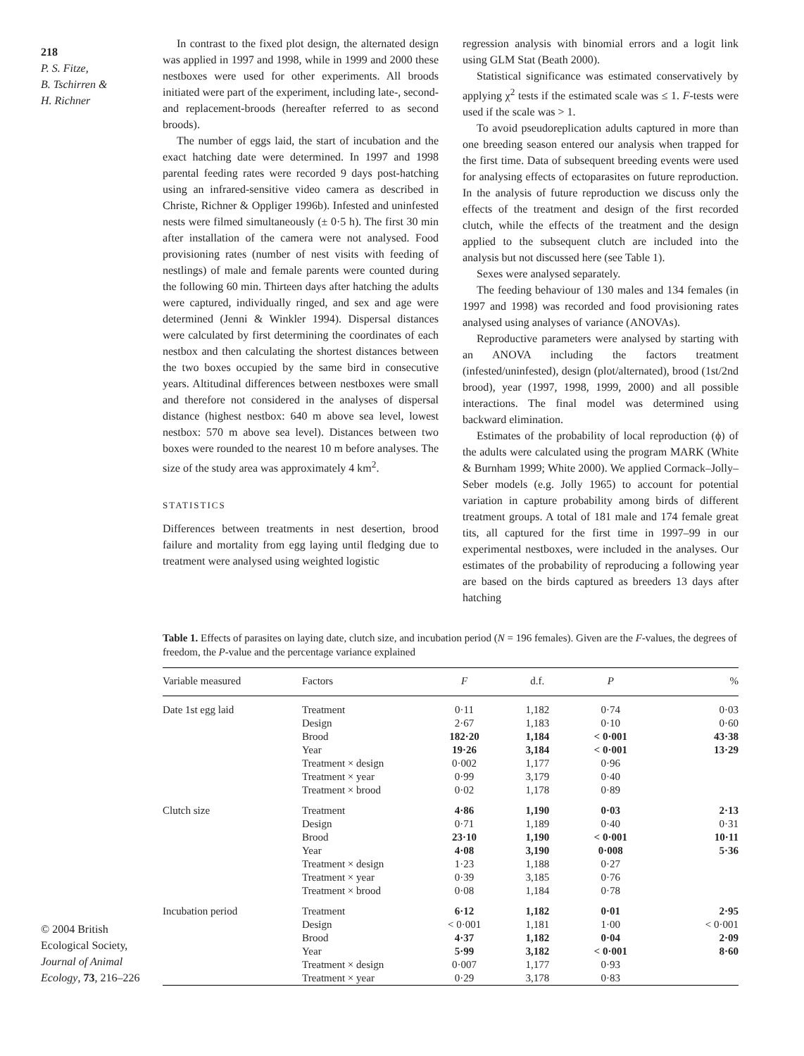218
P. S. Fitze,
B. Tschirren &
H. Richner
© 2004 British Ecological Society, Journal of Animal Ecology, 73, 216–226
In contrast to the fixed plot design, the alternated design was applied in 1997 and 1998, while in 1999 and 2000 these nestboxes were used for other experiments. All broods initiated were part of the experiment, including late-, second- and replacement-broods (hereafter referred to as second broods).
The number of eggs laid, the start of incubation and the exact hatching date were determined. In 1997 and 1998 parental feeding rates were recorded 9 days post-hatching using an infrared-sensitive video camera as described in Christe, Richner & Oppliger 1996b). Infested and uninfested nests were filmed simultaneously (± 0·5 h). The first 30 min after installation of the camera were not analysed. Food provisioning rates (number of nest visits with feeding of nestlings) of male and female parents were counted during the following 60 min. Thirteen days after hatching the adults were captured, individually ringed, and sex and age were determined (Jenni & Winkler 1994). Dispersal distances were calculated by first determining the coordinates of each nestbox and then calculating the shortest distances between the two boxes occupied by the same bird in consecutive years. Altitudinal differences between nestboxes were small and therefore not considered in the analyses of dispersal distance (highest nestbox: 640 m above sea level, lowest nestbox: 570 m above sea level). Distances between two boxes were rounded to the nearest 10 m before analyses. The size of the study area was approximately 4 km<sup>2</sup>.
STATISTICS
Differences between treatments in nest desertion, brood failure and mortality from egg laying until fledging due to treatment were analysed using weighted logistic
regression analysis with binomial errors and a logit link using GLM Stat (Beath 2000).
Statistical significance was estimated conservatively by applying χ<sup>2</sup> tests if the estimated scale was ≤ 1. F-tests were used if the scale was > 1.
To avoid pseudoreplication adults captured in more than one breeding season entered our analysis when trapped for the first time. Data of subsequent breeding events were used for analysing effects of ectoparasites on future reproduction. In the analysis of future reproduction we discuss only the effects of the treatment and design of the first recorded clutch, while the effects of the treatment and the design applied to the subsequent clutch are included into the analysis but not discussed here (see Table 1).
Sexes were analysed separately.
The feeding behaviour of 130 males and 134 females (in 1997 and 1998) was recorded and food provisioning rates analysed using analyses of variance (ANOVAs).
Reproductive parameters were analysed by starting with an ANOVA including the factors treatment (infested/uninfested), design (plot/alternated), brood (1st/2nd brood), year (1997, 1998, 1999, 2000) and all possible interactions. The final model was determined using backward elimination.
Estimates of the probability of local reproduction (ϕ) of the adults were calculated using the program MARK (White & Burnham 1999; White 2000). We applied Cormack–Jolly–Seber models (e.g. Jolly 1965) to account for potential variation in capture probability among birds of different treatment groups. A total of 181 male and 174 female great tits, all captured for the first time in 1997–99 in our experimental nestboxes, were included in the analyses. Our estimates of the probability of reproducing a following year are based on the birds captured as breeders 13 days after hatching
Table 1. Effects of parasites on laying date, clutch size, and incubation period (N = 196 females). Given are the F-values, the degrees of freedom, the P-value and the percentage variance explained
| Variable measured | Factors | F | d.f. | P | % |
| --- | --- | --- | --- | --- | --- |
| Date 1st egg laid | Treatment | 0·11 | 1,182 | 0·74 | 0·03 |
| | Design | 2·67 | 1,183 | 0·10 | 0·60 |
| | Brood | 182·20 | 1,184 | < 0·001 | 43·38 |
| | Year | 19·26 | 3,184 | < 0·001 | 13·29 |
| | Treatment × design | 0·002 | 1,177 | 0·96 | |
| | Treatment × year | 0·99 | 3,179 | 0·40 | |
| | Treatment × brood | 0·02 | 1,178 | 0·89 | |
| Clutch size | Treatment | 4·86 | 1,190 | 0·03 | 2·13 |
| | Design | 0·71 | 1,189 | 0·40 | 0·31 |
| | Brood | 23·10 | 1,190 | < 0·001 | 10·11 |
| | Year | 4·08 | 3,190 | 0·008 | 5·36 |
| | Treatment × design | 1·23 | 1,188 | 0·27 | |
| | Treatment × year | 0·39 | 3,185 | 0·76 | |
| | Treatment × brood | 0·08 | 1,184 | 0·78 | |
| Incubation period | Treatment | 6·12 | 1,182 | 0·01 | 2·95 |
| | Design | < 0·001 | 1,181 | 1·00 | < 0·001 |
| | Brood | 4·37 | 1,182 | 0·04 | 2·09 |
| | Year | 5·99 | 3,182 | < 0·001 | 8·60 |
| | Treatment × design | 0·007 | 1,177 | 0·93 | |
| | Treatment × year | 0·29 | 3,178 | 0·83 | |